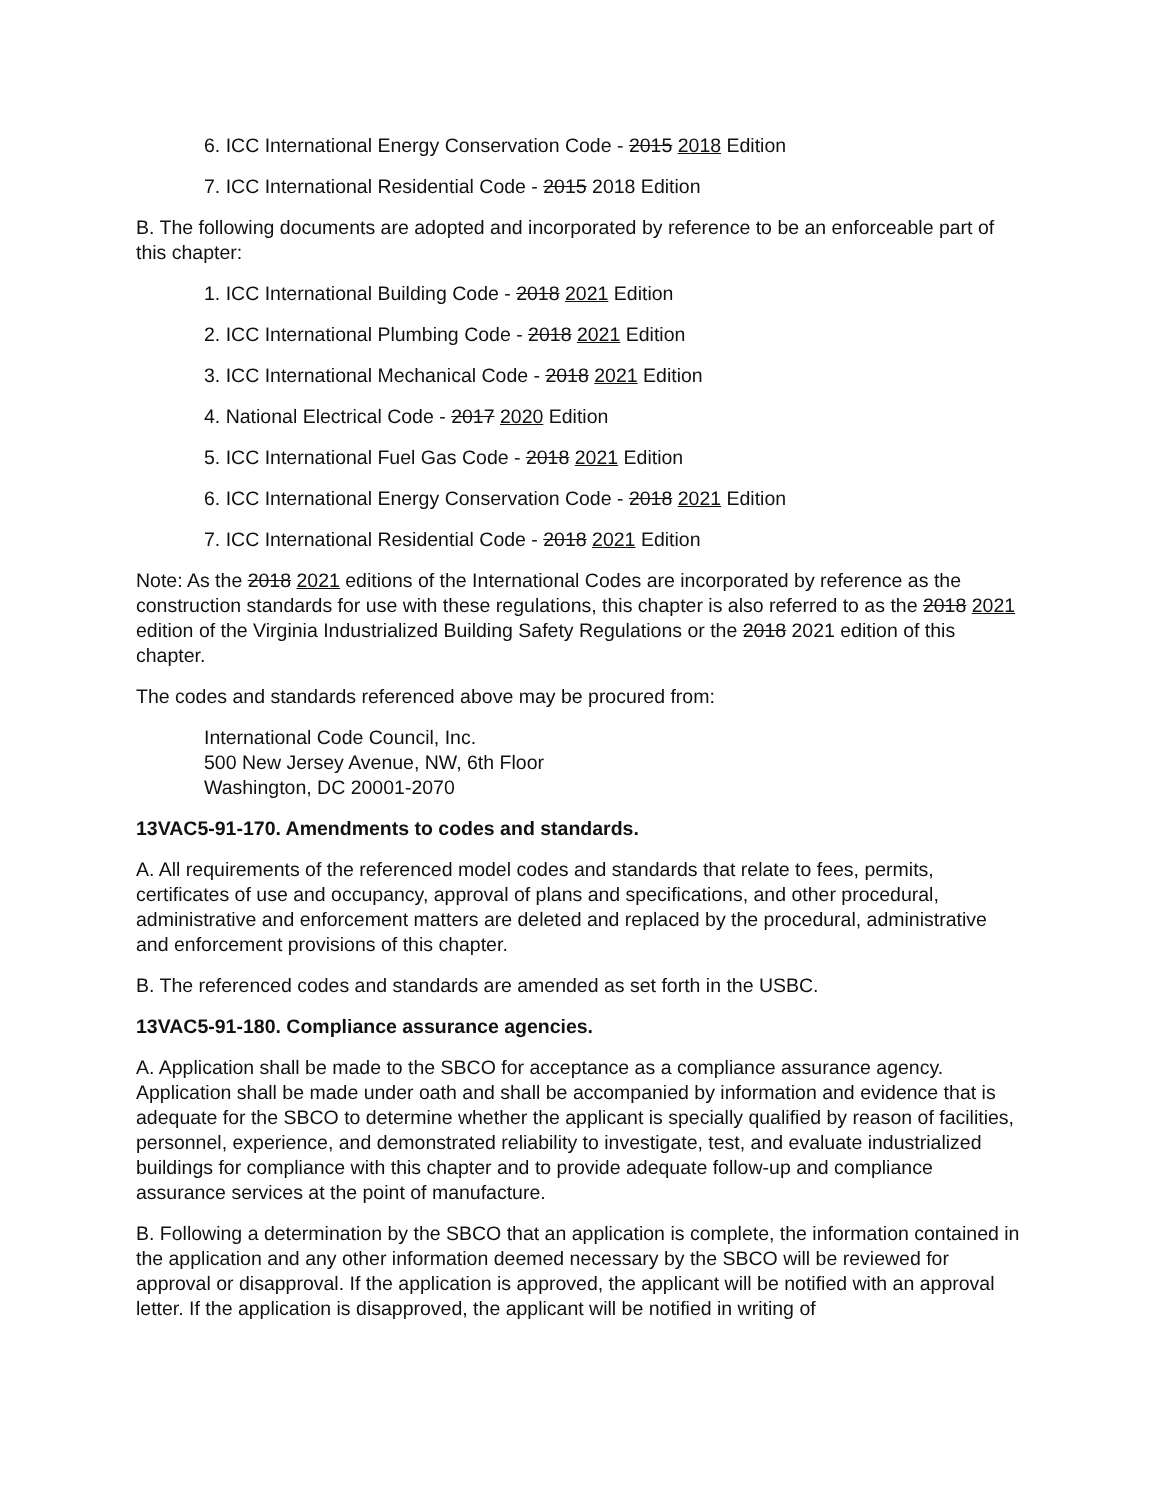6. ICC International Energy Conservation Code - 2015 2018 Edition
7. ICC International Residential Code - 2015 2018 Edition
B. The following documents are adopted and incorporated by reference to be an enforceable part of this chapter:
1. ICC International Building Code - 2018 2021 Edition
2. ICC International Plumbing Code - 2018 2021 Edition
3. ICC International Mechanical Code - 2018 2021 Edition
4. National Electrical Code - 2017 2020 Edition
5. ICC International Fuel Gas Code - 2018 2021 Edition
6. ICC International Energy Conservation Code - 2018 2021 Edition
7. ICC International Residential Code - 2018 2021 Edition
Note: As the 2018 2021 editions of the International Codes are incorporated by reference as the construction standards for use with these regulations, this chapter is also referred to as the 2018 2021 edition of the Virginia Industrialized Building Safety Regulations or the 2018 2021 edition of this chapter.
The codes and standards referenced above may be procured from:
International Code Council, Inc.
500 New Jersey Avenue, NW, 6th Floor
Washington, DC 20001-2070
13VAC5-91-170. Amendments to codes and standards.
A. All requirements of the referenced model codes and standards that relate to fees, permits, certificates of use and occupancy, approval of plans and specifications, and other procedural, administrative and enforcement matters are deleted and replaced by the procedural, administrative and enforcement provisions of this chapter.
B. The referenced codes and standards are amended as set forth in the USBC.
13VAC5-91-180. Compliance assurance agencies.
A. Application shall be made to the SBCO for acceptance as a compliance assurance agency. Application shall be made under oath and shall be accompanied by information and evidence that is adequate for the SBCO to determine whether the applicant is specially qualified by reason of facilities, personnel, experience, and demonstrated reliability to investigate, test, and evaluate industrialized buildings for compliance with this chapter and to provide adequate follow-up and compliance assurance services at the point of manufacture.
B. Following a determination by the SBCO that an application is complete, the information contained in the application and any other information deemed necessary by the SBCO will be reviewed for approval or disapproval. If the application is approved, the applicant will be notified with an approval letter. If the application is disapproved, the applicant will be notified in writing of